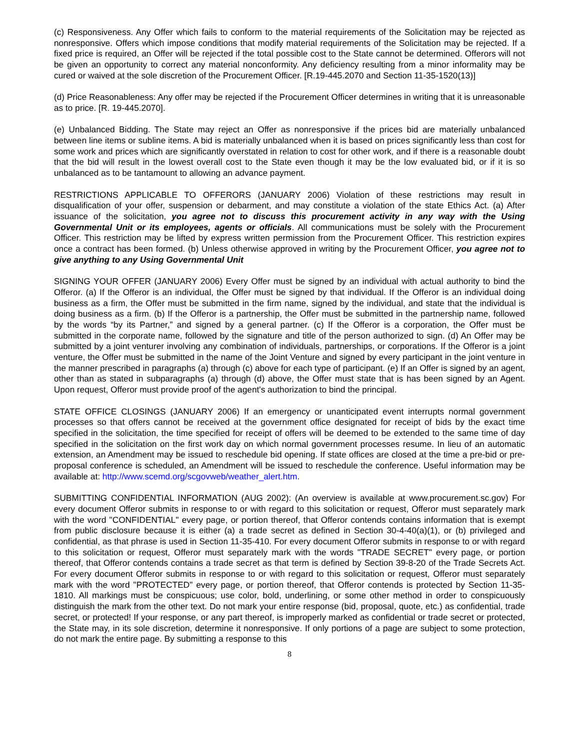(c) Responsiveness. Any Offer which fails to conform to the material requirements of the Solicitation may be rejected as nonresponsive. Offers which impose conditions that modify material requirements of the Solicitation may be rejected. If a fixed price is required, an Offer will be rejected if the total possible cost to the State cannot be determined. Offerors will not be given an opportunity to correct any material nonconformity. Any deficiency resulting from a minor informality may be cured or waived at the sole discretion of the Procurement Officer. [R.19-445.2070 and Section 11-35-1520(13)]
(d) Price Reasonableness: Any offer may be rejected if the Procurement Officer determines in writing that it is unreasonable as to price. [R. 19-445.2070].
(e) Unbalanced Bidding. The State may reject an Offer as nonresponsive if the prices bid are materially unbalanced between line items or subline items. A bid is materially unbalanced when it is based on prices significantly less than cost for some work and prices which are significantly overstated in relation to cost for other work, and if there is a reasonable doubt that the bid will result in the lowest overall cost to the State even though it may be the low evaluated bid, or if it is so unbalanced as to be tantamount to allowing an advance payment.
RESTRICTIONS APPLICABLE TO OFFERORS (JANUARY 2006) Violation of these restrictions may result in disqualification of your offer, suspension or debarment, and may constitute a violation of the state Ethics Act. (a) After issuance of the solicitation, you agree not to discuss this procurement activity in any way with the Using Governmental Unit or its employees, agents or officials. All communications must be solely with the Procurement Officer. This restriction may be lifted by express written permission from the Procurement Officer. This restriction expires once a contract has been formed. (b) Unless otherwise approved in writing by the Procurement Officer, you agree not to give anything to any Using Governmental Unit
SIGNING YOUR OFFER (JANUARY 2006) Every Offer must be signed by an individual with actual authority to bind the Offeror. (a) If the Offeror is an individual, the Offer must be signed by that individual. If the Offeror is an individual doing business as a firm, the Offer must be submitted in the firm name, signed by the individual, and state that the individual is doing business as a firm. (b) If the Offeror is a partnership, the Offer must be submitted in the partnership name, followed by the words “by its Partner,” and signed by a general partner. (c) If the Offeror is a corporation, the Offer must be submitted in the corporate name, followed by the signature and title of the person authorized to sign. (d) An Offer may be submitted by a joint venturer involving any combination of individuals, partnerships, or corporations. If the Offeror is a joint venture, the Offer must be submitted in the name of the Joint Venture and signed by every participant in the joint venture in the manner prescribed in paragraphs (a) through (c) above for each type of participant. (e) If an Offer is signed by an agent, other than as stated in subparagraphs (a) through (d) above, the Offer must state that is has been signed by an Agent. Upon request, Offeror must provide proof of the agent's authorization to bind the principal.
STATE OFFICE CLOSINGS (JANUARY 2006) If an emergency or unanticipated event interrupts normal government processes so that offers cannot be received at the government office designated for receipt of bids by the exact time specified in the solicitation, the time specified for receipt of offers will be deemed to be extended to the same time of day specified in the solicitation on the first work day on which normal government processes resume. In lieu of an automatic extension, an Amendment may be issued to reschedule bid opening. If state offices are closed at the time a pre-bid or pre-proposal conference is scheduled, an Amendment will be issued to reschedule the conference. Useful information may be available at: http://www.scemd.org/scgovweb/weather_alert.htm.
SUBMITTING CONFIDENTIAL INFORMATION (AUG 2002): (An overview is available at www.procurement.sc.gov) For every document Offeror submits in response to or with regard to this solicitation or request, Offeror must separately mark with the word "CONFIDENTIAL" every page, or portion thereof, that Offeror contends contains information that is exempt from public disclosure because it is either (a) a trade secret as defined in Section 30-4-40(a)(1), or (b) privileged and confidential, as that phrase is used in Section 11-35-410. For every document Offeror submits in response to or with regard to this solicitation or request, Offeror must separately mark with the words "TRADE SECRET" every page, or portion thereof, that Offeror contends contains a trade secret as that term is defined by Section 39-8-20 of the Trade Secrets Act. For every document Offeror submits in response to or with regard to this solicitation or request, Offeror must separately mark with the word "PROTECTED" every page, or portion thereof, that Offeror contends is protected by Section 11-35-1810. All markings must be conspicuous; use color, bold, underlining, or some other method in order to conspicuously distinguish the mark from the other text. Do not mark your entire response (bid, proposal, quote, etc.) as confidential, trade secret, or protected! If your response, or any part thereof, is improperly marked as confidential or trade secret or protected, the State may, in its sole discretion, determine it nonresponsive. If only portions of a page are subject to some protection, do not mark the entire page. By submitting a response to this
8